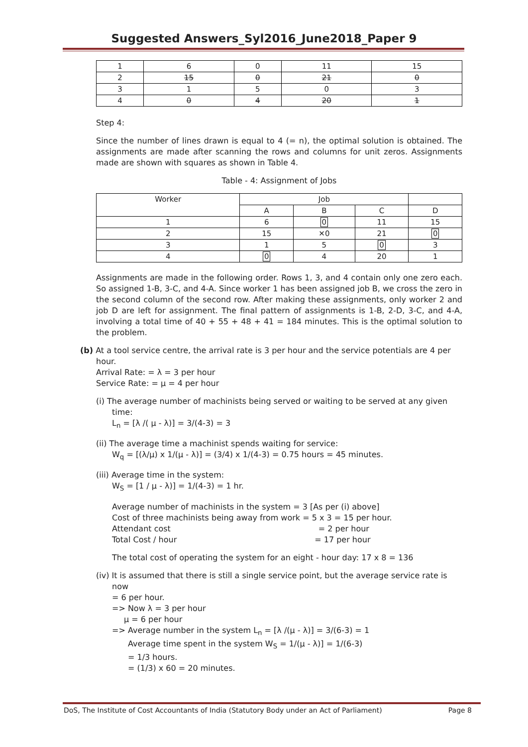Suggested Answers_Syl2016_June2018_Paper 9
| 1 | 6 | 0 | 11 | 15 |
| 2 | 15 | 0 | 21 | 0 |
| 3 | 1 | 5 | 0 | 3 |
| 4 | 0 | 4 | 20 | 1 |
Step 4:
Since the number of lines drawn is equal to 4 (= n), the optimal solution is obtained. The assignments are made after scanning the rows and columns for unit zeros. Assignments made are shown with squares as shown in Table 4.
Table - 4: Assignment of Jobs
| Worker | Job | | | |
| --- | --- | --- | --- | --- |
| | A | B | C | D |
| 1 | 6 | 0 | 11 | 15 |
| 2 | 15 | ✕0 | 21 | 0 |
| 3 | 1 | 5 | 0 | 3 |
| 4 | 0 | 4 | 20 | 1 |
Assignments are made in the following order. Rows 1, 3, and 4 contain only one zero each. So assigned 1-B, 3-C, and 4-A. Since worker 1 has been assigned job B, we cross the zero in the second column of the second row. After making these assignments, only worker 2 and job D are left for assignment. The final pattern of assignments is 1-B, 2-D, 3-C, and 4-A, involving a total time of 40 + 55 + 48 + 41 = 184 minutes. This is the optimal solution to the problem.
(b) At a tool service centre, the arrival rate is 3 per hour and the service potentials are 4 per hour.
Arrival Rate: = λ = 3 per hour
Service Rate: = μ = 4 per hour
(i) The average number of machinists being served or waiting to be served at any given time:
L<sub>n</sub> = [λ /( μ - λ)] = 3/(4-3) = 3
(ii) The average time a machinist spends waiting for service:
W<sub>q</sub> = [(λ/μ) x 1/(μ - λ)] = (3/4) x 1/(4-3) = 0.75 hours = 45 minutes.
(iii) Average time in the system:
W<sub>S</sub> = [1 / μ - λ)] = 1/(4-3) = 1 hr.
Average number of machinists in the system = 3 [As per (i) above]
Cost of three machinists being away from work = 5 x 3 = 15 per hour.
Attendant cost = 2 per hour
Total Cost / hour = 17 per hour
The total cost of operating the system for an eight - hour day: 17 x 8 = 136
(iv) It is assumed that there is still a single service point, but the average service rate is now
= 6 per hour.
=> Now λ = 3 per hour
μ = 6 per hour
=> Average number in the system L<sub>n</sub> = [λ /(μ - λ)] = 3/(6-3) = 1
Average time spent in the system W<sub>S</sub> = 1/(μ - λ)] = 1/(6-3)
= 1/3 hours.
= (1/3) x 60 = 20 minutes.
DoS, The Institute of Cost Accountants of India (Statutory Body under an Act of Parliament) Page 8